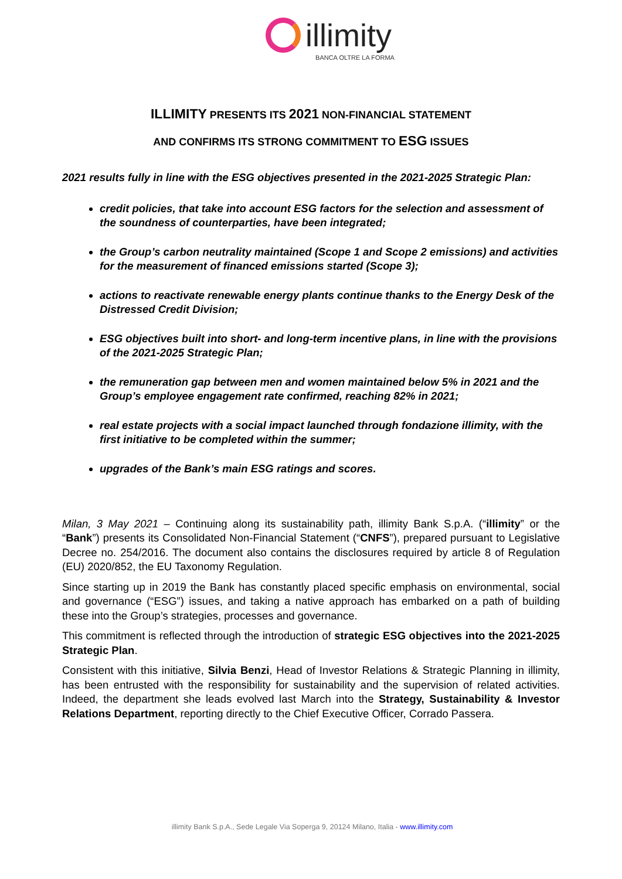illimity
BANCA OLTRE LA FORMA
ILLIMITY PRESENTS ITS 2021 NON-FINANCIAL STATEMENT
AND CONFIRMS ITS STRONG COMMITMENT TO ESG ISSUES
2021 results fully in line with the ESG objectives presented in the 2021-2025 Strategic Plan:
credit policies, that take into account ESG factors for the selection and assessment of the soundness of counterparties, have been integrated;
the Group’s carbon neutrality maintained (Scope 1 and Scope 2 emissions) and activities for the measurement of financed emissions started (Scope 3);
actions to reactivate renewable energy plants continue thanks to the Energy Desk of the Distressed Credit Division;
ESG objectives built into short- and long-term incentive plans, in line with the provisions of the 2021-2025 Strategic Plan;
the remuneration gap between men and women maintained below 5% in 2021 and the Group’s employee engagement rate confirmed, reaching 82% in 2021;
real estate projects with a social impact launched through fondazione illimity, with the first initiative to be completed within the summer;
upgrades of the Bank’s main ESG ratings and scores.
Milan, 3 May 2021 – Continuing along its sustainability path, illimity Bank S.p.A. (“illimity” or the “Bank”) presents its Consolidated Non-Financial Statement (“CNFS”), prepared pursuant to Legislative Decree no. 254/2016. The document also contains the disclosures required by article 8 of Regulation (EU) 2020/852, the EU Taxonomy Regulation.
Since starting up in 2019 the Bank has constantly placed specific emphasis on environmental, social and governance (“ESG”) issues, and taking a native approach has embarked on a path of building these into the Group’s strategies, processes and governance.
This commitment is reflected through the introduction of strategic ESG objectives into the 2021-2025 Strategic Plan.
Consistent with this initiative, Silvia Benzi, Head of Investor Relations & Strategic Planning in illimity, has been entrusted with the responsibility for sustainability and the supervision of related activities. Indeed, the department she leads evolved last March into the Strategy, Sustainability & Investor Relations Department, reporting directly to the Chief Executive Officer, Corrado Passera.
illimity Bank S.p.A., Sede Legale Via Soperga 9, 20124 Milano, Italia - www.illimity.com